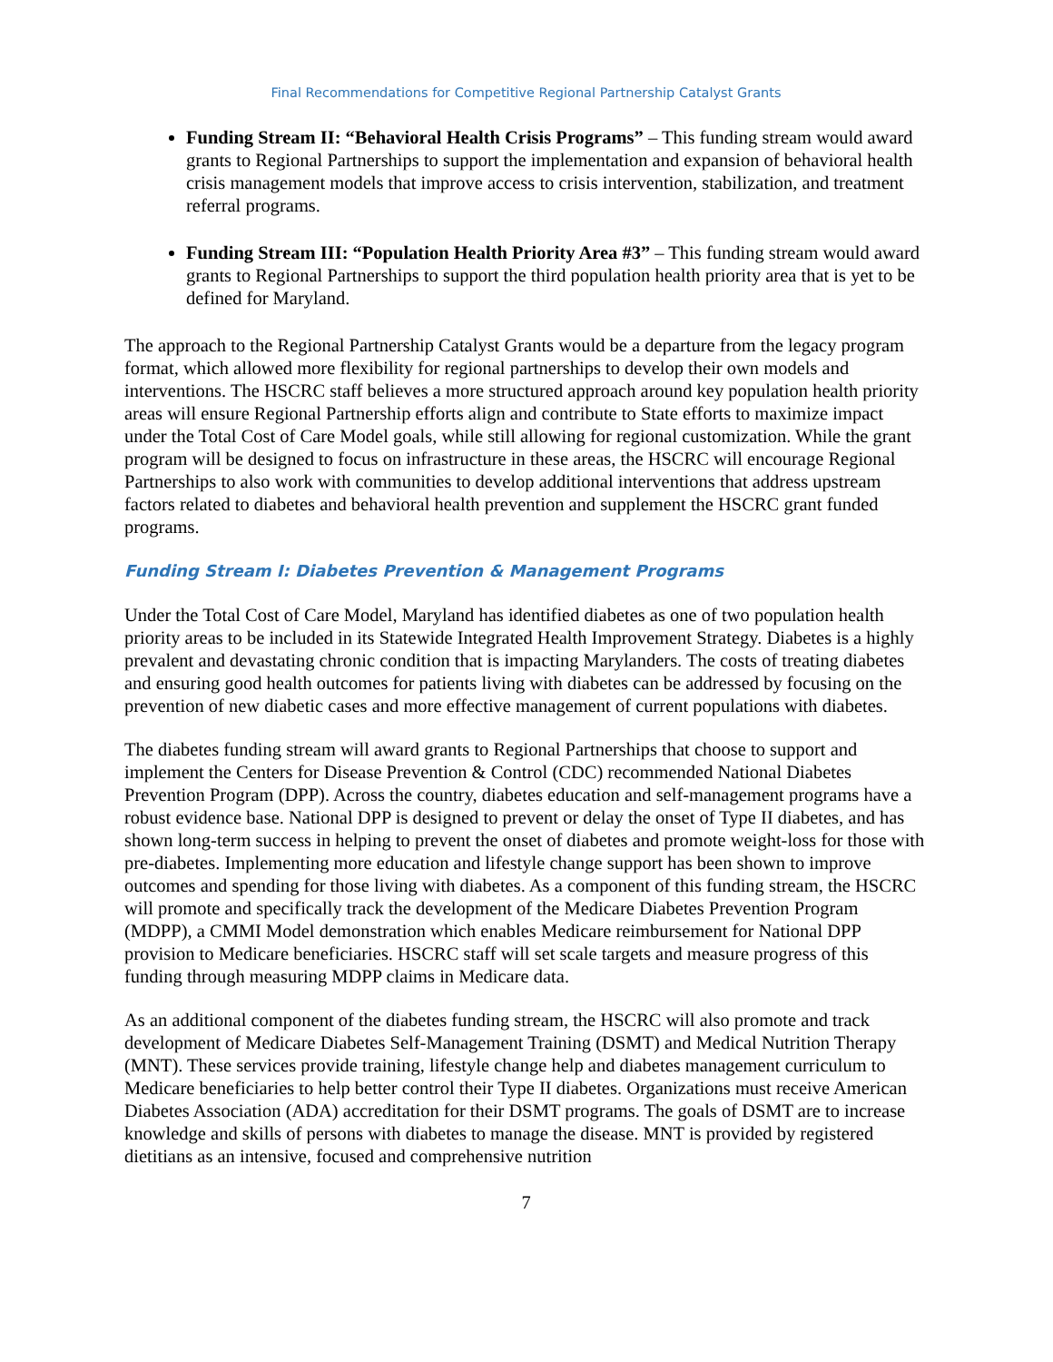Final Recommendations for Competitive Regional Partnership Catalyst Grants
Funding Stream II: “Behavioral Health Crisis Programs” – This funding stream would award grants to Regional Partnerships to support the implementation and expansion of behavioral health crisis management models that improve access to crisis intervention, stabilization, and treatment referral programs.
Funding Stream III: “Population Health Priority Area #3” – This funding stream would award grants to Regional Partnerships to support the third population health priority area that is yet to be defined for Maryland.
The approach to the Regional Partnership Catalyst Grants would be a departure from the legacy program format, which allowed more flexibility for regional partnerships to develop their own models and interventions. The HSCRC staff believes a more structured approach around key population health priority areas will ensure Regional Partnership efforts align and contribute to State efforts to maximize impact under the Total Cost of Care Model goals, while still allowing for regional customization. While the grant program will be designed to focus on infrastructure in these areas, the HSCRC will encourage Regional Partnerships to also work with communities to develop additional interventions that address upstream factors related to diabetes and behavioral health prevention and supplement the HSCRC grant funded programs.
Funding Stream I: Diabetes Prevention & Management Programs
Under the Total Cost of Care Model, Maryland has identified diabetes as one of two population health priority areas to be included in its Statewide Integrated Health Improvement Strategy. Diabetes is a highly prevalent and devastating chronic condition that is impacting Marylanders. The costs of treating diabetes and ensuring good health outcomes for patients living with diabetes can be addressed by focusing on the prevention of new diabetic cases and more effective management of current populations with diabetes.
The diabetes funding stream will award grants to Regional Partnerships that choose to support and implement the Centers for Disease Prevention & Control (CDC) recommended National Diabetes Prevention Program (DPP). Across the country, diabetes education and self-management programs have a robust evidence base. National DPP is designed to prevent or delay the onset of Type II diabetes, and has shown long-term success in helping to prevent the onset of diabetes and promote weight-loss for those with pre-diabetes. Implementing more education and lifestyle change support has been shown to improve outcomes and spending for those living with diabetes. As a component of this funding stream, the HSCRC will promote and specifically track the development of the Medicare Diabetes Prevention Program (MDPP), a CMMI Model demonstration which enables Medicare reimbursement for National DPP provision to Medicare beneficiaries. HSCRC staff will set scale targets and measure progress of this funding through measuring MDPP claims in Medicare data.
As an additional component of the diabetes funding stream, the HSCRC will also promote and track development of Medicare Diabetes Self-Management Training (DSMT) and Medical Nutrition Therapy (MNT). These services provide training, lifestyle change help and diabetes management curriculum to Medicare beneficiaries to help better control their Type II diabetes. Organizations must receive American Diabetes Association (ADA) accreditation for their DSMT programs. The goals of DSMT are to increase knowledge and skills of persons with diabetes to manage the disease. MNT is provided by registered dietitians as an intensive, focused and comprehensive nutrition
7